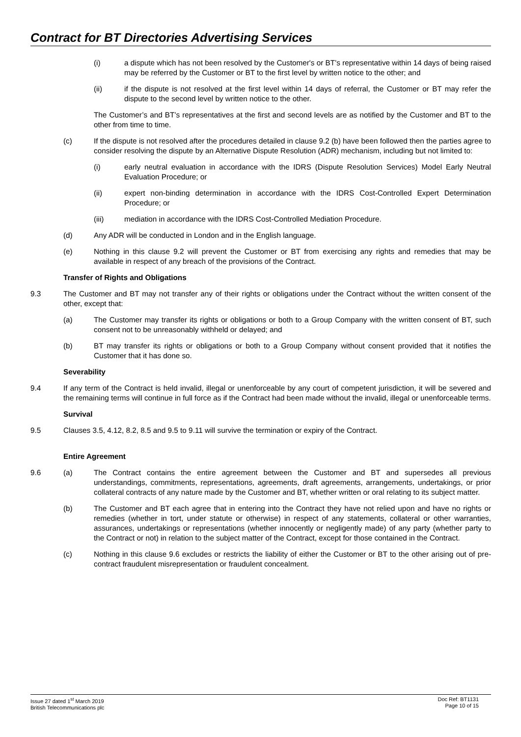Contract for BT Directories Advertising Services
(i) a dispute which has not been resolved by the Customer's or BT’s representative within 14 days of being raised may be referred by the Customer or BT to the first level by written notice to the other; and
(ii) if the dispute is not resolved at the first level within 14 days of referral, the Customer or BT may refer the dispute to the second level by written notice to the other.
The Customer’s and BT’s representatives at the first and second levels are as notified by the Customer and BT to the other from time to time.
(c) If the dispute is not resolved after the procedures detailed in clause 9.2 (b) have been followed then the parties agree to consider resolving the dispute by an Alternative Dispute Resolution (ADR) mechanism, including but not limited to:
(i) early neutral evaluation in accordance with the IDRS (Dispute Resolution Services) Model Early Neutral Evaluation Procedure; or
(ii) expert non-binding determination in accordance with the IDRS Cost-Controlled Expert Determination Procedure; or
(iii) mediation in accordance with the IDRS Cost-Controlled Mediation Procedure.
(d) Any ADR will be conducted in London and in the English language.
(e) Nothing in this clause 9.2 will prevent the Customer or BT from exercising any rights and remedies that may be available in respect of any breach of the provisions of the Contract.
Transfer of Rights and Obligations
9.3 The Customer and BT may not transfer any of their rights or obligations under the Contract without the written consent of the other, except that:
(a) The Customer may transfer its rights or obligations or both to a Group Company with the written consent of BT, such consent not to be unreasonably withheld or delayed; and
(b) BT may transfer its rights or obligations or both to a Group Company without consent provided that it notifies the Customer that it has done so.
Severability
9.4 If any term of the Contract is held invalid, illegal or unenforceable by any court of competent jurisdiction, it will be severed and the remaining terms will continue in full force as if the Contract had been made without the invalid, illegal or unenforceable terms.
Survival
9.5 Clauses 3.5, 4.12, 8.2, 8.5 and 9.5 to 9.11 will survive the termination or expiry of the Contract.
Entire Agreement
9.6 (a) The Contract contains the entire agreement between the Customer and BT and supersedes all previous understandings, commitments, representations, agreements, draft agreements, arrangements, undertakings, or prior collateral contracts of any nature made by the Customer and BT, whether written or oral relating to its subject matter.
(b) The Customer and BT each agree that in entering into the Contract they have not relied upon and have no rights or remedies (whether in tort, under statute or otherwise) in respect of any statements, collateral or other warranties, assurances, undertakings or representations (whether innocently or negligently made) of any party (whether party to the Contract or not) in relation to the subject matter of the Contract, except for those contained in the Contract.
(c) Nothing in this clause 9.6 excludes or restricts the liability of either the Customer or BT to the other arising out of pre-contract fraudulent misrepresentation or fraudulent concealment.
Issue 27 dated 1<sup>st</sup> March 2019
British Telecommunications plc
Doc Ref: BT1131
Page 10 of 15